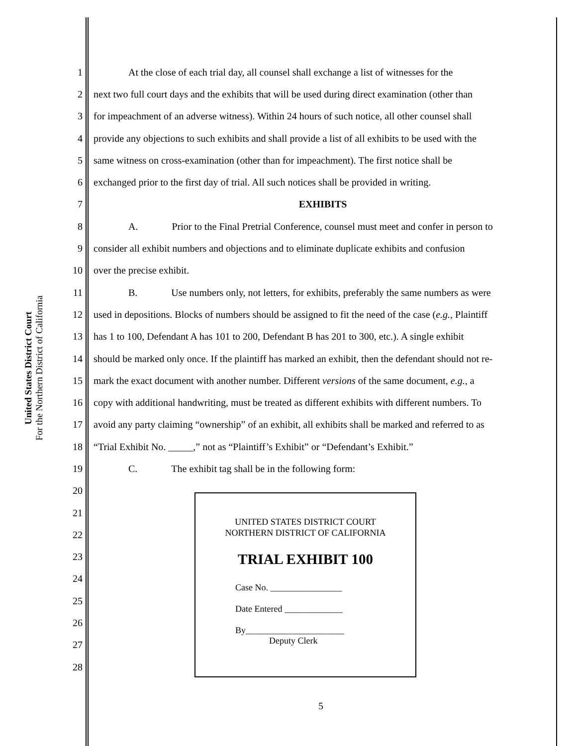United States District Court
For the Northern District of California
1 At the close of each trial day, all counsel shall exchange a list of witnesses for the
2 next two full court days and the exhibits that will be used during direct examination (other than
3 for impeachment of an adverse witness). Within 24 hours of such notice, all other counsel shall
4 provide any objections to such exhibits and shall provide a list of all exhibits to be used with the
5 same witness on cross-examination (other than for impeachment). The first notice shall be
6 exchanged prior to the first day of trial. All such notices shall be provided in writing.
7 EXHIBITS
8 A. Prior to the Final Pretrial Conference, counsel must meet and confer in person to
9 consider all exhibit numbers and objections and to eliminate duplicate exhibits and confusion
10 over the precise exhibit.
11 B. Use numbers only, not letters, for exhibits, preferably the same numbers as were
12 used in depositions. Blocks of numbers should be assigned to fit the need of the case (e.g., Plaintiff
13 has 1 to 100, Defendant A has 101 to 200, Defendant B has 201 to 300, etc.). A single exhibit
14 should be marked only once. If the plaintiff has marked an exhibit, then the defendant should not re-
15 mark the exact document with another number. Different versions of the same document, e.g., a
16 copy with additional handwriting, must be treated as different exhibits with different numbers. To
17 avoid any party claiming “ownership” of an exhibit, all exhibits shall be marked and referred to as
18 “Trial Exhibit No. _____,” not as “Plaintiff’s Exhibit” or “Defendant’s Exhibit.”
19 C. The exhibit tag shall be in the following form:
20
21
22
23
24
25
26
27
28
UNITED STATES DISTRICT COURT
NORTHERN DISTRICT OF CALIFORNIA
TRIAL EXHIBIT 100
Case No. ________________
Date Entered _____________
By______________________
Deputy Clerk
5